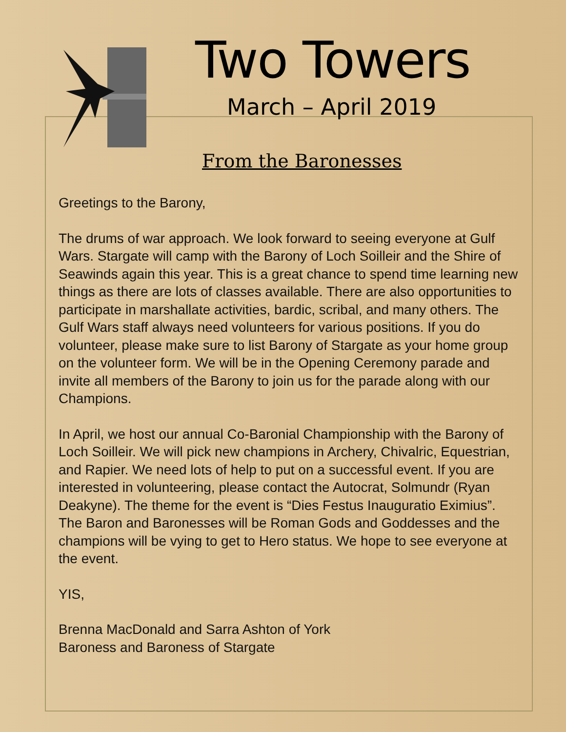Two Towers
March – April 2019
From the Baronesses
Greetings to the Barony,
The drums of war approach. We look forward to seeing everyone at Gulf Wars. Stargate will camp with the Barony of Loch Soilleir and the Shire of Seawinds again this year. This is a great chance to spend time learning new things as there are lots of classes available. There are also opportunities to participate in marshallate activities, bardic, scribal, and many others. The Gulf Wars staff always need volunteers for various positions. If you do volunteer, please make sure to list Barony of Stargate as your home group on the volunteer form. We will be in the Opening Ceremony parade and invite all members of the Barony to join us for the parade along with our Champions.
In April, we host our annual Co-Baronial Championship with the Barony of Loch Soilleir. We will pick new champions in Archery, Chivalric, Equestrian, and Rapier. We need lots of help to put on a successful event. If you are interested in volunteering, please contact the Autocrat, Solmundr (Ryan Deakyne). The theme for the event is “Dies Festus Inauguratio Eximius”. The Baron and Baronesses will be Roman Gods and Goddesses and the champions will be vying to get to Hero status. We hope to see everyone at the event.
YIS,
Brenna MacDonald and Sarra Ashton of York
Baroness and Baroness of Stargate